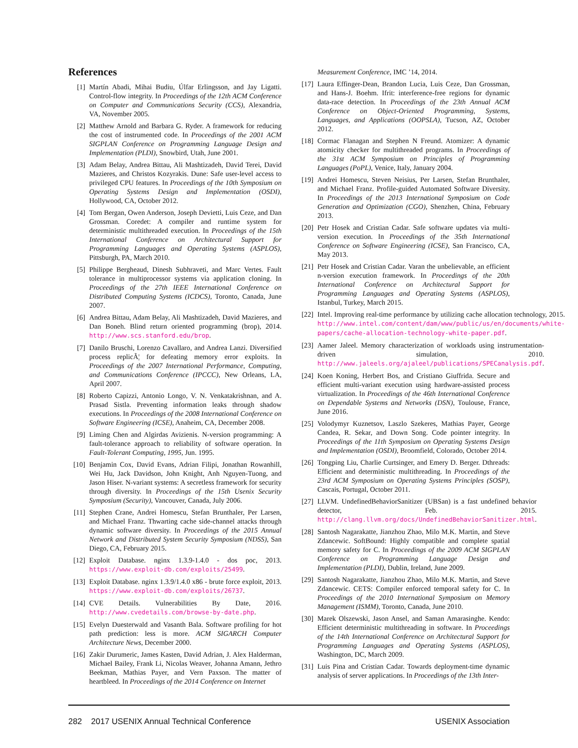References
[1] Martín Abadi, Mihai Budiu, Úlfar Erlingsson, and Jay Ligatti. Control-flow integrity. In Proceedings of the 12th ACM Conference on Computer and Communications Security (CCS), Alexandria, VA, November 2005.
[2] Matthew Arnold and Barbara G. Ryder. A framework for reducing the cost of instrumented code. In Proceedings of the 2001 ACM SIGPLAN Conference on Programming Language Design and Implementation (PLDI), Snowbird, Utah, June 2001.
[3] Adam Belay, Andrea Bittau, Ali Mashtizadeh, David Terei, David Mazieres, and Christos Kozyrakis. Dune: Safe user-level access to privileged CPU features. In Proceedings of the 10th Symposium on Operating Systems Design and Implementation (OSDI), Hollywood, CA, October 2012.
[4] Tom Bergan, Owen Anderson, Joseph Devietti, Luis Ceze, and Dan Grossman. Coredet: A compiler and runtime system for deterministic multithreaded execution. In Proceedings of the 15th International Conference on Architectural Support for Programming Languages and Operating Systems (ASPLOS), Pittsburgh, PA, March 2010.
[5] Philippe Bergheaud, Dinesh Subhraveti, and Marc Vertes. Fault tolerance in multiprocessor systems via application cloning. In Proceedings of the 27th IEEE International Conference on Distributed Computing Systems (ICDCS), Toronto, Canada, June 2007.
[6] Andrea Bittau, Adam Belay, Ali Mashtizadeh, David Mazieres, and Dan Boneh. Blind return oriented programming (brop), 2014. http://www.scs.stanford.edu/brop.
[7] Danilo Bruschi, Lorenzo Cavallaro, and Andrea Lanzi. Diversified process replicÃ¦ for defeating memory error exploits. In Proceedings of the 2007 International Performance, Computing, and Communications Conference (IPCCC), New Orleans, LA, April 2007.
[8] Roberto Capizzi, Antonio Longo, V. N. Venkatakrishnan, and A. Prasad Sistla. Preventing information leaks through shadow executions. In Proceedings of the 2008 International Conference on Software Engineering (ICSE), Anaheim, CA, December 2008.
[9] Liming Chen and Algirdas Avizienis. N-version programming: A fault-tolerance approach to reliability of software operation. In Fault-Tolerant Computing, 1995, Jun. 1995.
[10] Benjamin Cox, David Evans, Adrian Filipi, Jonathan Rowanhill, Wei Hu, Jack Davidson, John Knight, Anh Nguyen-Tuong, and Jason Hiser. N-variant systems: A secretless framework for security through diversity. In Proceedings of the 15th Usenix Security Symposium (Security), Vancouver, Canada, July 2006.
[11] Stephen Crane, Andrei Homescu, Stefan Brunthaler, Per Larsen, and Michael Franz. Thwarting cache side-channel attacks through dynamic software diversity. In Proceedings of the 2015 Annual Network and Distributed System Security Symposium (NDSS), San Diego, CA, February 2015.
[12] Exploit Database. nginx 1.3.9-1.4.0 - dos poc, 2013. https://www.exploit-db.com/exploits/25499.
[13] Exploit Database. nginx 1.3.9/1.4.0 x86 - brute force exploit, 2013. https://www.exploit-db.com/exploits/26737.
[14] CVE Details. Vulnerabilities By Date, 2016. http://www.cvedetails.com/browse-by-date.php.
[15] Evelyn Duesterwald and Vasanth Bala. Software profiling for hot path prediction: less is more. ACM SIGARCH Computer Architecture News, December 2000.
[16] Zakir Durumeric, James Kasten, David Adrian, J. Alex Halderman, Michael Bailey, Frank Li, Nicolas Weaver, Johanna Amann, Jethro Beekman, Mathias Payer, and Vern Paxson. The matter of heartbleed. In Proceedings of the 2014 Conference on Internet
Measurement Conference, IMC ’14, 2014.
[17] Laura Effinger-Dean, Brandon Lucia, Luis Ceze, Dan Grossman, and Hans-J. Boehm. Ifrit: interference-free regions for dynamic data-race detection. In Proceedings of the 23th Annual ACM Conference on Object-Oriented Programming, Systems, Languages, and Applications (OOPSLA), Tucson, AZ, October 2012.
[18] Cormac Flanagan and Stephen N Freund. Atomizer: A dynamic atomicity checker for multithreaded programs. In Proceedings of the 31st ACM Symposium on Principles of Programming Languages (PoPL), Venice, Italy, January 2004.
[19] Andrei Homescu, Steven Neisius, Per Larsen, Stefan Brunthaler, and Michael Franz. Profile-guided Automated Software Diversity. In Proceedings of the 2013 International Symposium on Code Generation and Optimization (CGO), Shenzhen, China, February 2013.
[20] Petr Hosek and Cristian Cadar. Safe software updates via multi-version execution. In Proceedings of the 35th International Conference on Software Engineering (ICSE), San Francisco, CA, May 2013.
[21] Petr Hosek and Cristian Cadar. Varan the unbelievable, an efficient n-version execution framework. In Proceedings of the 20th International Conference on Architectural Support for Programming Languages and Operating Systems (ASPLOS), Istanbul, Turkey, March 2015.
[22] Intel. Improving real-time performance by utilizing cache allocation technology, 2015. http://www.intel.com/content/dam/www/public/us/en/documents/white-papers/cache-allocation-technology-white-paper.pdf.
[23] Aamer Jaleel. Memory characterization of workloads using instrumentation-driven simulation, 2010. http://www.jaleels.org/ajaleel/publications/SPECanalysis.pdf.
[24] Koen Koning, Herbert Bos, and Cristiano Giuffrida. Secure and efficient multi-variant execution using hardware-assisted process virtualization. In Proceedings of the 46th International Conference on Dependable Systems and Networks (DSN), Toulouse, France, June 2016.
[25] Volodymyr Kuznetsov, Laszlo Szekeres, Mathias Payer, George Candea, R. Sekar, and Down Song. Code pointer integrity. In Proceedings of the 11th Symposium on Operating Systems Design and Implementation (OSDI), Broomfield, Colorado, October 2014.
[26] Tongping Liu, Charlie Curtsinger, and Emery D. Berger. Dthreads: Efficient and deterministic multithreading. In Proceedings of the 23rd ACM Symposium on Operating Systems Principles (SOSP), Cascais, Portugal, October 2011.
[27] LLVM. UndefinedBehaviorSanitizer (UBSan) is a fast undefined behavior detector, Feb. 2015. http://clang.llvm.org/docs/UndefinedBehaviorSanitizer.html.
[28] Santosh Nagarakatte, Jianzhou Zhao, Milo M.K. Martin, and Steve Zdancewic. SoftBound: Highly compatible and complete spatial memory safety for C. In Proceedings of the 2009 ACM SIGPLAN Conference on Programming Language Design and Implementation (PLDI), Dublin, Ireland, June 2009.
[29] Santosh Nagarakatte, Jianzhou Zhao, Milo M.K. Martin, and Steve Zdancewic. CETS: Compiler enforced temporal safety for C. In Proceedings of the 2010 International Symposium on Memory Management (ISMM), Toronto, Canada, June 2010.
[30] Marek Olszewski, Jason Ansel, and Saman Amarasinghe. Kendo: Efficient deterministic multithreading in software. In Proceedings of the 14th International Conference on Architectural Support for Programming Languages and Operating Systems (ASPLOS), Washington, DC, March 2009.
[31] Luis Pina and Cristian Cadar. Towards deployment-time dynamic analysis of server applications. In Proceedings of the 13th Inter-
282 2017 USENIX Annual Technical Conference USENIX Association